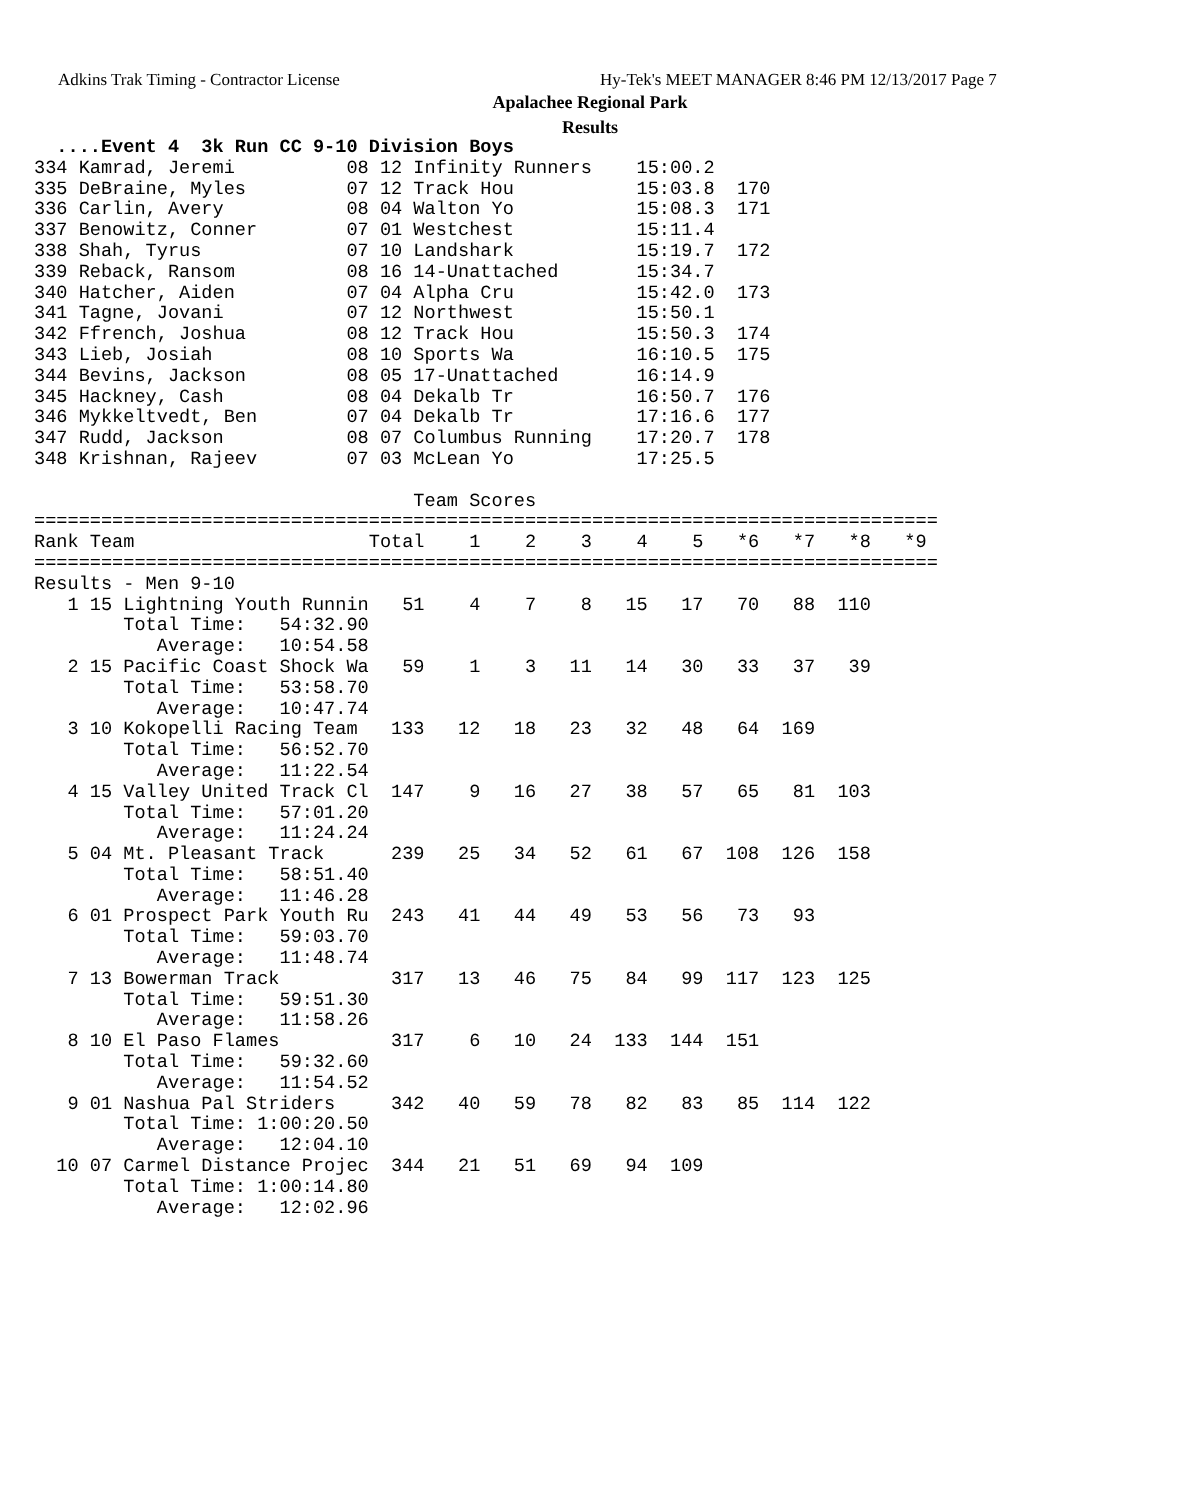Adkins Trak Timing - Contractor License
Hy-Tek's MEET MANAGER 8:46 PM 12/13/2017 Page 7
Apalachee Regional Park
Results
  ....Event 4  3k Run CC 9-10 Division Boys
334 Kamrad, Jeremi          08 12 Infinity Runners    15:00.2
335 DeBraine, Myles         07 12 Track Hou           15:03.8  170
336 Carlin, Avery           08 04 Walton Yo           15:08.3  171
337 Benowitz, Conner        07 01 Westchest           15:11.4
338 Shah, Tyrus             07 10 Landshark           15:19.7  172
339 Reback, Ransom          08 16 14-Unattached       15:34.7
340 Hatcher, Aiden          07 04 Alpha Cru           15:42.0  173
341 Tagne, Jovani           07 12 Northwest           15:50.1
342 Ffrench, Joshua         08 12 Track Hou           15:50.3  174
343 Lieb, Josiah            08 10 Sports Wa           16:10.5  175
344 Bevins, Jackson         08 05 17-Unattached       16:14.9
345 Hackney, Cash           08 04 Dekalb Tr           16:50.7  176
346 Mykkeltvedt, Ben        07 04 Dekalb Tr           17:16.6  177
347 Rudd, Jackson           08 07 Columbus Running    17:20.7  178
348 Krishnan, Rajeev        07 03 McLean Yo           17:25.5

                                  Team Scores
=================================================================================
Rank Team                     Total    1    2    3    4    5   *6   *7   *8   *9
=================================================================================
Results - Men 9-10
   1 15 Lightning Youth Runnin   51    4    7    8   15   17   70   88  110
        Total Time:   54:32.90
           Average:   10:54.58
   2 15 Pacific Coast Shock Wa   59    1    3   11   14   30   33   37   39
        Total Time:   53:58.70
           Average:   10:47.74
   3 10 Kokopelli Racing Team   133   12   18   23   32   48   64  169
        Total Time:   56:52.70
           Average:   11:22.54
   4 15 Valley United Track Cl  147    9   16   27   38   57   65   81  103
        Total Time:   57:01.20
           Average:   11:24.24
   5 04 Mt. Pleasant Track      239   25   34   52   61   67  108  126  158
        Total Time:   58:51.40
           Average:   11:46.28
   6 01 Prospect Park Youth Ru  243   41   44   49   53   56   73   93
        Total Time:   59:03.70
           Average:   11:48.74
   7 13 Bowerman Track          317   13   46   75   84   99  117  123  125
        Total Time:   59:51.30
           Average:   11:58.26
   8 10 El Paso Flames          317    6   10   24  133  144  151
        Total Time:   59:32.60
           Average:   11:54.52
   9 01 Nashua Pal Striders     342   40   59   78   82   83   85  114  122
        Total Time: 1:00:20.50
           Average:   12:04.10
  10 07 Carmel Distance Projec  344   21   51   69   94  109
        Total Time: 1:00:14.80
           Average:   12:02.96